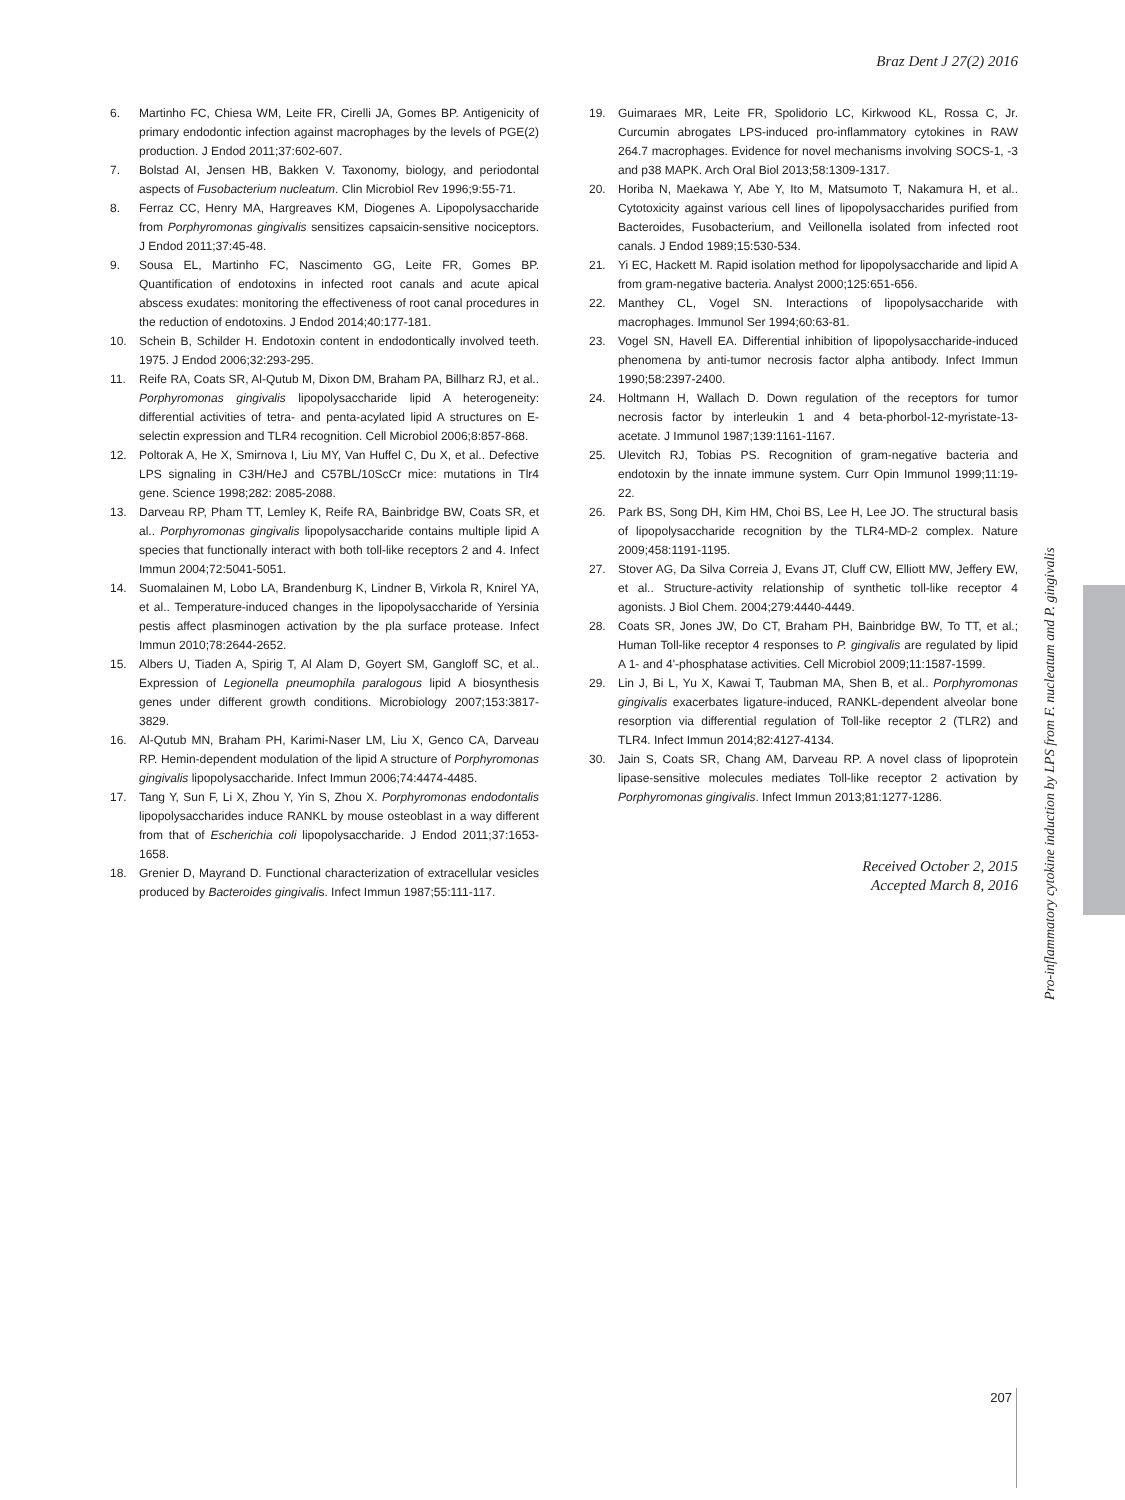Braz Dent J 27(2) 2016
6. Martinho FC, Chiesa WM, Leite FR, Cirelli JA, Gomes BP. Antigenicity of primary endodontic infection against macrophages by the levels of PGE(2) production. J Endod 2011;37:602-607.
7. Bolstad AI, Jensen HB, Bakken V. Taxonomy, biology, and periodontal aspects of Fusobacterium nucleatum. Clin Microbiol Rev 1996;9:55-71.
8. Ferraz CC, Henry MA, Hargreaves KM, Diogenes A. Lipopolysaccharide from Porphyromonas gingivalis sensitizes capsaicin-sensitive nociceptors. J Endod 2011;37:45-48.
9. Sousa EL, Martinho FC, Nascimento GG, Leite FR, Gomes BP. Quantification of endotoxins in infected root canals and acute apical abscess exudates: monitoring the effectiveness of root canal procedures in the reduction of endotoxins. J Endod 2014;40:177-181.
10. Schein B, Schilder H. Endotoxin content in endodontically involved teeth. 1975. J Endod 2006;32:293-295.
11. Reife RA, Coats SR, Al-Qutub M, Dixon DM, Braham PA, Billharz RJ, et al.. Porphyromonas gingivalis lipopolysaccharide lipid A heterogeneity: differential activities of tetra- and penta-acylated lipid A structures on E-selectin expression and TLR4 recognition. Cell Microbiol 2006;8:857-868.
12. Poltorak A, He X, Smirnova I, Liu MY, Van Huffel C, Du X, et al.. Defective LPS signaling in C3H/HeJ and C57BL/10ScCr mice: mutations in Tlr4 gene. Science 1998;282: 2085-2088.
13. Darveau RP, Pham TT, Lemley K, Reife RA, Bainbridge BW, Coats SR, et al.. Porphyromonas gingivalis lipopolysaccharide contains multiple lipid A species that functionally interact with both toll-like receptors 2 and 4. Infect Immun 2004;72:5041-5051.
14. Suomalainen M, Lobo LA, Brandenburg K, Lindner B, Virkola R, Knirel YA, et al.. Temperature-induced changes in the lipopolysaccharide of Yersinia pestis affect plasminogen activation by the pla surface protease. Infect Immun 2010;78:2644-2652.
15. Albers U, Tiaden A, Spirig T, Al Alam D, Goyert SM, Gangloff SC, et al.. Expression of Legionella pneumophila paralogous lipid A biosynthesis genes under different growth conditions. Microbiology 2007;153:3817-3829.
16. Al-Qutub MN, Braham PH, Karimi-Naser LM, Liu X, Genco CA, Darveau RP. Hemin-dependent modulation of the lipid A structure of Porphyromonas gingivalis lipopolysaccharide. Infect Immun 2006;74:4474-4485.
17. Tang Y, Sun F, Li X, Zhou Y, Yin S, Zhou X. Porphyromonas endodontalis lipopolysaccharides induce RANKL by mouse osteoblast in a way different from that of Escherichia coli lipopolysaccharide. J Endod 2011;37:1653-1658.
18. Grenier D, Mayrand D. Functional characterization of extracellular vesicles produced by Bacteroides gingivalis. Infect Immun 1987;55:111-117.
19. Guimaraes MR, Leite FR, Spolidorio LC, Kirkwood KL, Rossa C, Jr. Curcumin abrogates LPS-induced pro-inflammatory cytokines in RAW 264.7 macrophages. Evidence for novel mechanisms involving SOCS-1, -3 and p38 MAPK. Arch Oral Biol 2013;58:1309-1317.
20. Horiba N, Maekawa Y, Abe Y, Ito M, Matsumoto T, Nakamura H, et al.. Cytotoxicity against various cell lines of lipopolysaccharides purified from Bacteroides, Fusobacterium, and Veillonella isolated from infected root canals. J Endod 1989;15:530-534.
21. Yi EC, Hackett M. Rapid isolation method for lipopolysaccharide and lipid A from gram-negative bacteria. Analyst 2000;125:651-656.
22. Manthey CL, Vogel SN. Interactions of lipopolysaccharide with macrophages. Immunol Ser 1994;60:63-81.
23. Vogel SN, Havell EA. Differential inhibition of lipopolysaccharide-induced phenomena by anti-tumor necrosis factor alpha antibody. Infect Immun 1990;58:2397-2400.
24. Holtmann H, Wallach D. Down regulation of the receptors for tumor necrosis factor by interleukin 1 and 4 beta-phorbol-12-myristate-13-acetate. J Immunol 1987;139:1161-1167.
25. Ulevitch RJ, Tobias PS. Recognition of gram-negative bacteria and endotoxin by the innate immune system. Curr Opin Immunol 1999;11:19-22.
26. Park BS, Song DH, Kim HM, Choi BS, Lee H, Lee JO. The structural basis of lipopolysaccharide recognition by the TLR4-MD-2 complex. Nature 2009;458:1191-1195.
27. Stover AG, Da Silva Correia J, Evans JT, Cluff CW, Elliott MW, Jeffery EW, et al.. Structure-activity relationship of synthetic toll-like receptor 4 agonists. J Biol Chem. 2004;279:4440-4449.
28. Coats SR, Jones JW, Do CT, Braham PH, Bainbridge BW, To TT, et al.; Human Toll-like receptor 4 responses to P. gingivalis are regulated by lipid A 1- and 4'-phosphatase activities. Cell Microbiol 2009;11:1587-1599.
29. Lin J, Bi L, Yu X, Kawai T, Taubman MA, Shen B, et al.. Porphyromonas gingivalis exacerbates ligature-induced, RANKL-dependent alveolar bone resorption via differential regulation of Toll-like receptor 2 (TLR2) and TLR4. Infect Immun 2014;82:4127-4134.
30. Jain S, Coats SR, Chang AM, Darveau RP. A novel class of lipoprotein lipase-sensitive molecules mediates Toll-like receptor 2 activation by Porphyromonas gingivalis. Infect Immun 2013;81:1277-1286.
Received October 2, 2015
Accepted March 8, 2016
Pro-inflammatory cytokine induction by LPS from F. nucleatum and P. gingivalis
207